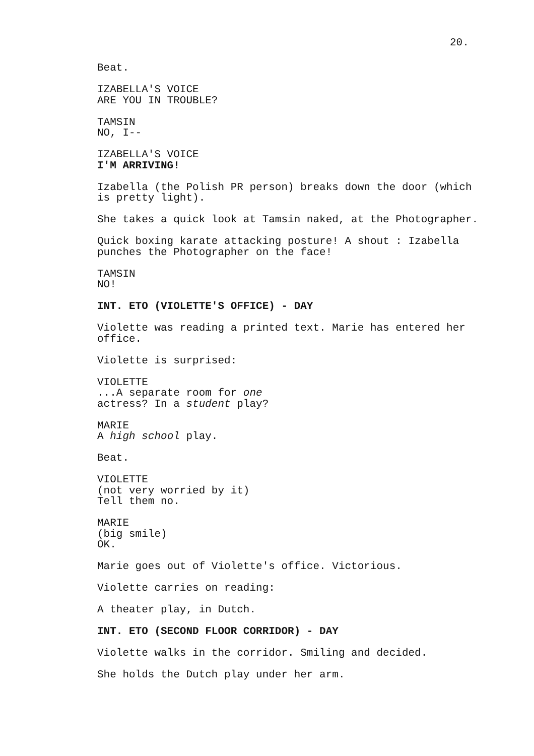20.
Beat.
IZABELLA'S VOICE
ARE YOU IN TROUBLE?
TAMSIN
NO, I--
IZABELLA'S VOICE
I'M ARRIVING!
Izabella (the Polish PR person) breaks down the door (which is pretty light).
She takes a quick look at Tamsin naked, at the Photographer.
Quick boxing karate attacking posture! A shout : Izabella punches the Photographer on the face!
TAMSIN
NO!
INT. ETO (VIOLETTE'S OFFICE) - DAY
Violette was reading a printed text. Marie has entered her office.
Violette is surprised:
VIOLETTE
...A separate room for one
actress? In a student play?
MARIE
A high school play.
Beat.
VIOLETTE
(not very worried by it)
Tell them no.
MARIE
(big smile)
OK.
Marie goes out of Violette's office. Victorious.
Violette carries on reading:
A theater play, in Dutch.
INT. ETO (SECOND FLOOR CORRIDOR) - DAY
Violette walks in the corridor. Smiling and decided.
She holds the Dutch play under her arm.